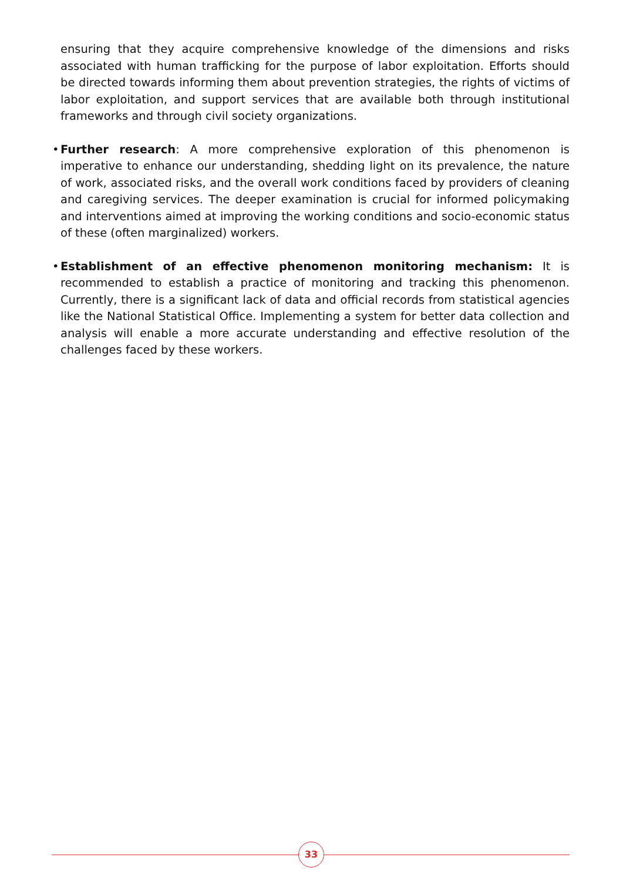ensuring that they acquire comprehensive knowledge of the dimensions and risks associated with human trafficking for the purpose of labor exploitation. Efforts should be directed towards informing them about prevention strategies, the rights of victims of labor exploitation, and support services that are available both through institutional frameworks and through civil society organizations.
• Further research: A more comprehensive exploration of this phenomenon is imperative to enhance our understanding, shedding light on its prevalence, the nature of work, associated risks, and the overall work conditions faced by providers of cleaning and caregiving services. The deeper examination is crucial for informed policymaking and interventions aimed at improving the working conditions and socio-economic status of these (often marginalized) workers.
• Establishment of an effective phenomenon monitoring mechanism: It is recommended to establish a practice of monitoring and tracking this phenomenon. Currently, there is a significant lack of data and official records from statistical agencies like the National Statistical Office. Implementing a system for better data collection and analysis will enable a more accurate understanding and effective resolution of the challenges faced by these workers.
33